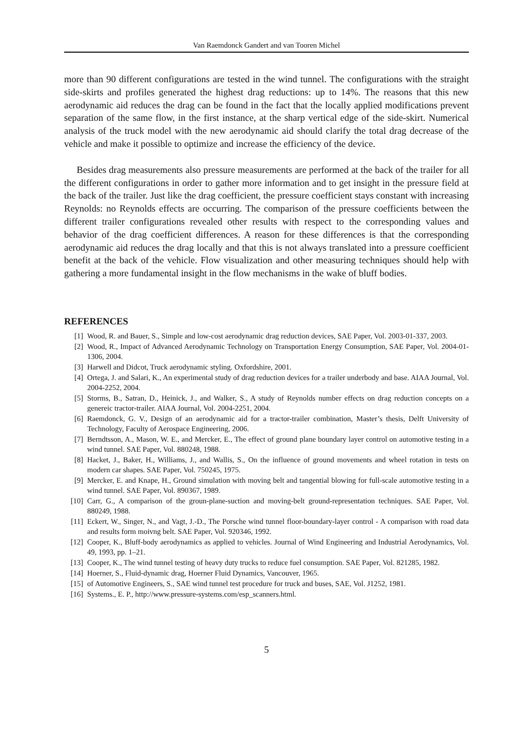Van Raemdonck Gandert and van Tooren Michel
more than 90 different configurations are tested in the wind tunnel. The configurations with the straight side-skirts and profiles generated the highest drag reductions: up to 14%. The reasons that this new aerodynamic aid reduces the drag can be found in the fact that the locally applied modifications prevent separation of the same flow, in the first instance, at the sharp vertical edge of the side-skirt. Numerical analysis of the truck model with the new aerodynamic aid should clarify the total drag decrease of the vehicle and make it possible to optimize and increase the efficiency of the device.
Besides drag measurements also pressure measurements are performed at the back of the trailer for all the different configurations in order to gather more information and to get insight in the pressure field at the back of the trailer. Just like the drag coefficient, the pressure coefficient stays constant with increasing Reynolds: no Reynolds effects are occurring. The comparison of the pressure coefficients between the different trailer configurations revealed other results with respect to the corresponding values and behavior of the drag coefficient differences. A reason for these differences is that the corresponding aerodynamic aid reduces the drag locally and that this is not always translated into a pressure coefficient benefit at the back of the vehicle. Flow visualization and other measuring techniques should help with gathering a more fundamental insight in the flow mechanisms in the wake of bluff bodies.
REFERENCES
[1] Wood, R. and Bauer, S., Simple and low-cost aerodynamic drag reduction devices, SAE Paper, Vol. 2003-01-337, 2003.
[2] Wood, R., Impact of Advanced Aerodynamic Technology on Transportation Energy Consumption, SAE Paper, Vol. 2004-01-1306, 2004.
[3] Harwell and Didcot, Truck aerodynamic styling. Oxfordshire, 2001.
[4] Ortega, J. and Salari, K., An experimental study of drag reduction devices for a trailer underbody and base. AIAA Journal, Vol. 2004-2252, 2004.
[5] Storms, B., Satran, D., Heinick, J., and Walker, S., A study of Reynolds number effects on drag reduction concepts on a genereic tractor-trailer. AIAA Journal, Vol. 2004-2251, 2004.
[6] Raemdonck, G. V., Design of an aerodynamic aid for a tractor-trailer combination, Master’s thesis, Delft University of Technology, Faculty of Aerospace Engineering, 2006.
[7] Berndtsson, A., Mason, W. E., and Mercker, E., The effect of ground plane boundary layer control on automotive testing in a wind tunnel. SAE Paper, Vol. 880248, 1988.
[8] Hacket, J., Baker, H., Williams, J., and Wallis, S., On the influence of ground movements and wheel rotation in tests on modern car shapes. SAE Paper, Vol. 750245, 1975.
[9] Mercker, E. and Knape, H., Ground simulation with moving belt and tangential blowing for full-scale automotive testing in a wind tunnel. SAE Paper, Vol. 890367, 1989.
[10] Carr, G., A comparison of the groun-plane-suction and moving-belt ground-representation techniques. SAE Paper, Vol. 880249, 1988.
[11] Eckert, W., Singer, N., and Vagt, J.-D., The Porsche wind tunnel floor-boundary-layer control - A comparison with road data and results form moivng belt. SAE Paper, Vol. 920346, 1992.
[12] Cooper, K., Bluff-body aerodynamics as applied to vehicles. Journal of Wind Engineering and Industrial Aerodynamics, Vol. 49, 1993, pp. 1–21.
[13] Cooper, K., The wind tunnel testing of heavy duty trucks to reduce fuel consumption. SAE Paper, Vol. 821285, 1982.
[14] Hoerner, S., Fluid-dynamic drag, Hoerner Fluid Dynamics, Vancouver, 1965.
[15] of Automotive Engineers, S., SAE wind tunnel test procedure for truck and buses, SAE, Vol. J1252, 1981.
[16] Systems., E. P., http://www.pressure-systems.com/esp_scanners.html.
5